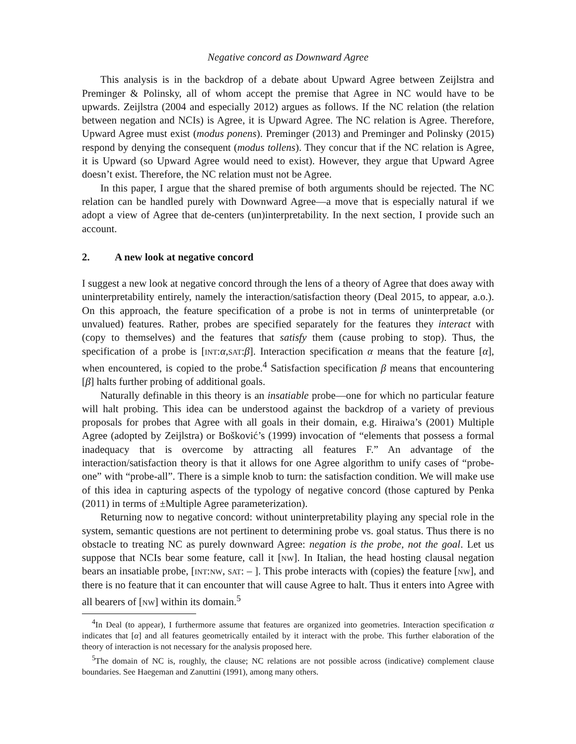Negative concord as Downward Agree
This analysis is in the backdrop of a debate about Upward Agree between Zeijlstra and Preminger & Polinsky, all of whom accept the premise that Agree in NC would have to be upwards. Zeijlstra (2004 and especially 2012) argues as follows. If the NC relation (the relation between negation and NCIs) is Agree, it is Upward Agree. The NC relation is Agree. Therefore, Upward Agree must exist (modus ponens). Preminger (2013) and Preminger and Polinsky (2015) respond by denying the consequent (modus tollens). They concur that if the NC relation is Agree, it is Upward (so Upward Agree would need to exist). However, they argue that Upward Agree doesn’t exist. Therefore, the NC relation must not be Agree.
In this paper, I argue that the shared premise of both arguments should be rejected. The NC relation can be handled purely with Downward Agree—a move that is especially natural if we adopt a view of Agree that de-centers (un)interpretability. In the next section, I provide such an account.
2. A new look at negative concord
I suggest a new look at negative concord through the lens of a theory of Agree that does away with uninterpretability entirely, namely the interaction/satisfaction theory (Deal 2015, to appear, a.o.). On this approach, the feature specification of a probe is not in terms of uninterpretable (or unvalued) features. Rather, probes are specified separately for the features they interact with (copy to themselves) and the features that satisfy them (cause probing to stop). Thus, the specification of a probe is [int:α,sat:β]. Interaction specification α means that the feature [α], when encountered, is copied to the probe.<sup>4</sup> Satisfaction specification β means that encountering [β] halts further probing of additional goals.
Naturally definable in this theory is an insatiable probe—one for which no particular feature will halt probing. This idea can be understood against the backdrop of a variety of previous proposals for probes that Agree with all goals in their domain, e.g. Hiraiwa’s (2001) Multiple Agree (adopted by Zeijlstra) or Bošković’s (1999) invocation of “elements that possess a formal inadequacy that is overcome by attracting all features F.” An advantage of the interaction/satisfaction theory is that it allows for one Agree algorithm to unify cases of “probe-one” with “probe-all”. There is a simple knob to turn: the satisfaction condition. We will make use of this idea in capturing aspects of the typology of negative concord (those captured by Penka (2011) in terms of ±Multiple Agree parameterization).
Returning now to negative concord: without uninterpretability playing any special role in the system, semantic questions are not pertinent to determining probe vs. goal status. Thus there is no obstacle to treating NC as purely downward Agree: negation is the probe, not the goal. Let us suppose that NCIs bear some feature, call it [nw]. In Italian, the head hosting clausal negation bears an insatiable probe, [int:nw, sat: – ]. This probe interacts with (copies) the feature [nw], and there is no feature that it can encounter that will cause Agree to halt. Thus it enters into Agree with all bearers of [nw] within its domain.<sup>5</sup>
<sup>4</sup> In Deal (to appear), I furthermore assume that features are organized into geometries. Interaction specification α indicates that [α] and all features geometrically entailed by it interact with the probe. This further elaboration of the theory of interaction is not necessary for the analysis proposed here.
<sup>5</sup> The domain of NC is, roughly, the clause; NC relations are not possible across (indicative) complement clause boundaries. See Haegeman and Zanuttini (1991), among many others.